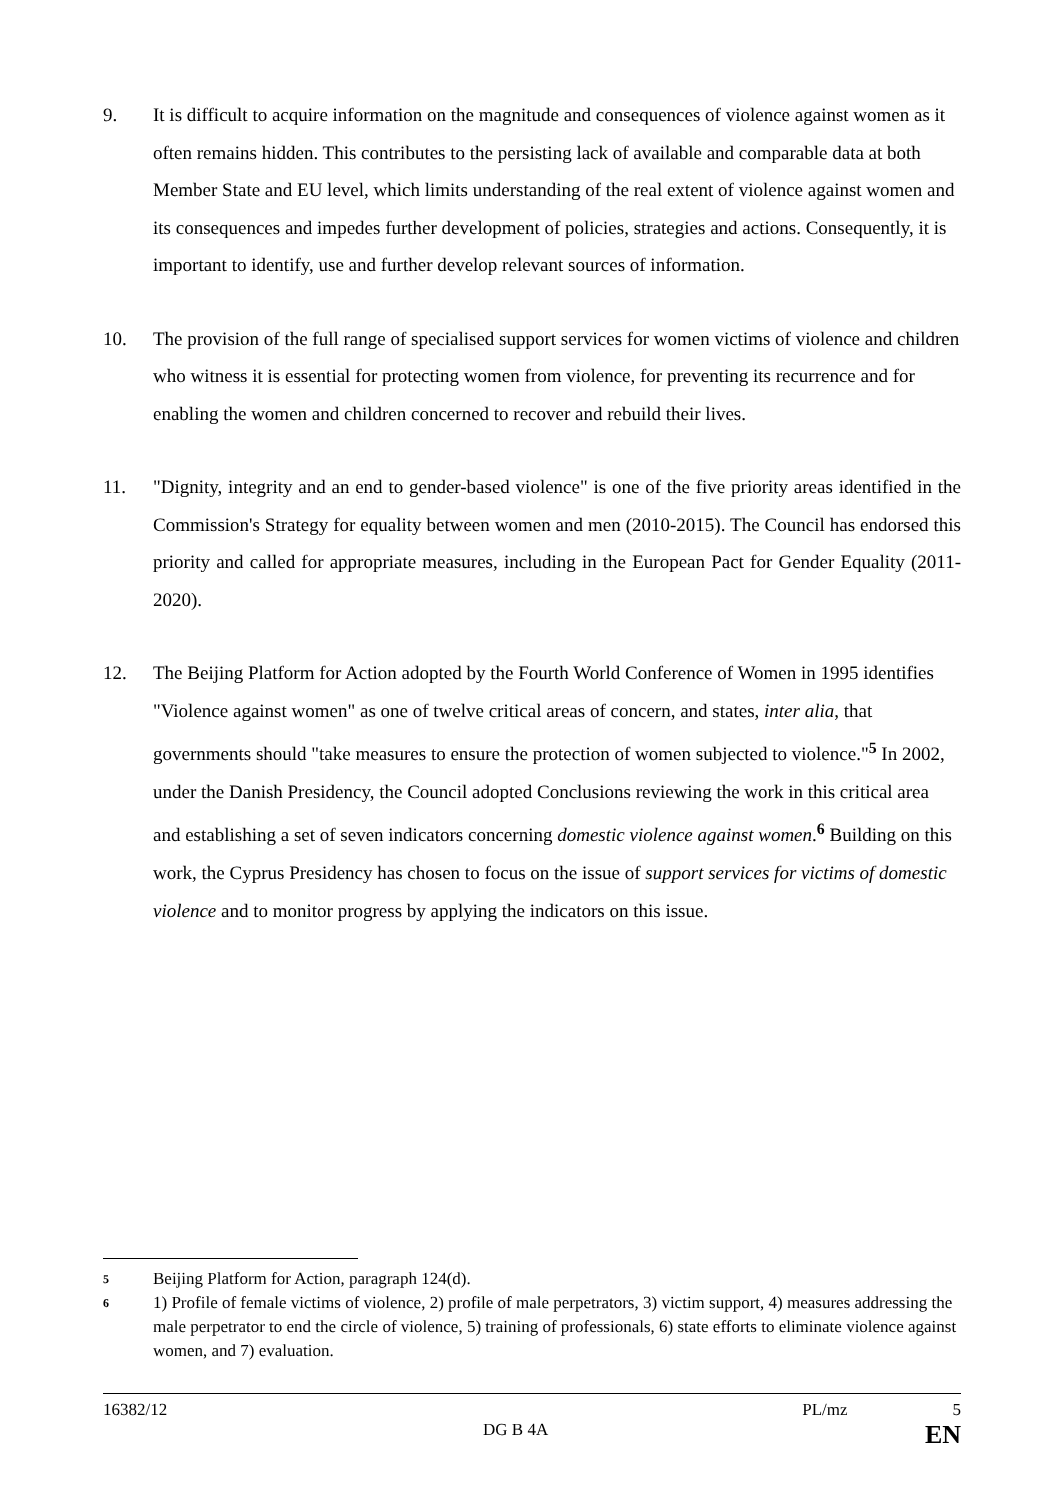9. It is difficult to acquire information on the magnitude and consequences of violence against women as it often remains hidden. This contributes to the persisting lack of available and comparable data at both Member State and EU level, which limits understanding of the real extent of violence against women and its consequences and impedes further development of policies, strategies and actions. Consequently, it is important to identify, use and further develop relevant sources of information.
10. The provision of the full range of specialised support services for women victims of violence and children who witness it is essential for protecting women from violence, for preventing its recurrence and for enabling the women and children concerned to recover and rebuild their lives.
11. "Dignity, integrity and an end to gender-based violence" is one of the five priority areas identified in the Commission's Strategy for equality between women and men (2010-2015). The Council has endorsed this priority and called for appropriate measures, including in the European Pact for Gender Equality (2011-2020).
12. The Beijing Platform for Action adopted by the Fourth World Conference of Women in 1995 identifies "Violence against women" as one of twelve critical areas of concern, and states, inter alia, that governments should "take measures to ensure the protection of women subjected to violence."<sup>5</sup> In 2002, under the Danish Presidency, the Council adopted Conclusions reviewing the work in this critical area and establishing a set of seven indicators concerning domestic violence against women.<sup>6</sup> Building on this work, the Cyprus Presidency has chosen to focus on the issue of support services for victims of domestic violence and to monitor progress by applying the indicators on this issue.
<sup>5</sup>
Beijing Platform for Action, paragraph 124(d).
<sup>6</sup>
1) Profile of female victims of violence, 2) profile of male perpetrators, 3) victim support, 4) measures addressing the male perpetrator to end the circle of violence, 5) training of professionals, 6) state efforts to eliminate violence against women, and 7) evaluation.
16382/12 PL/mz 5
DG B 4A EN